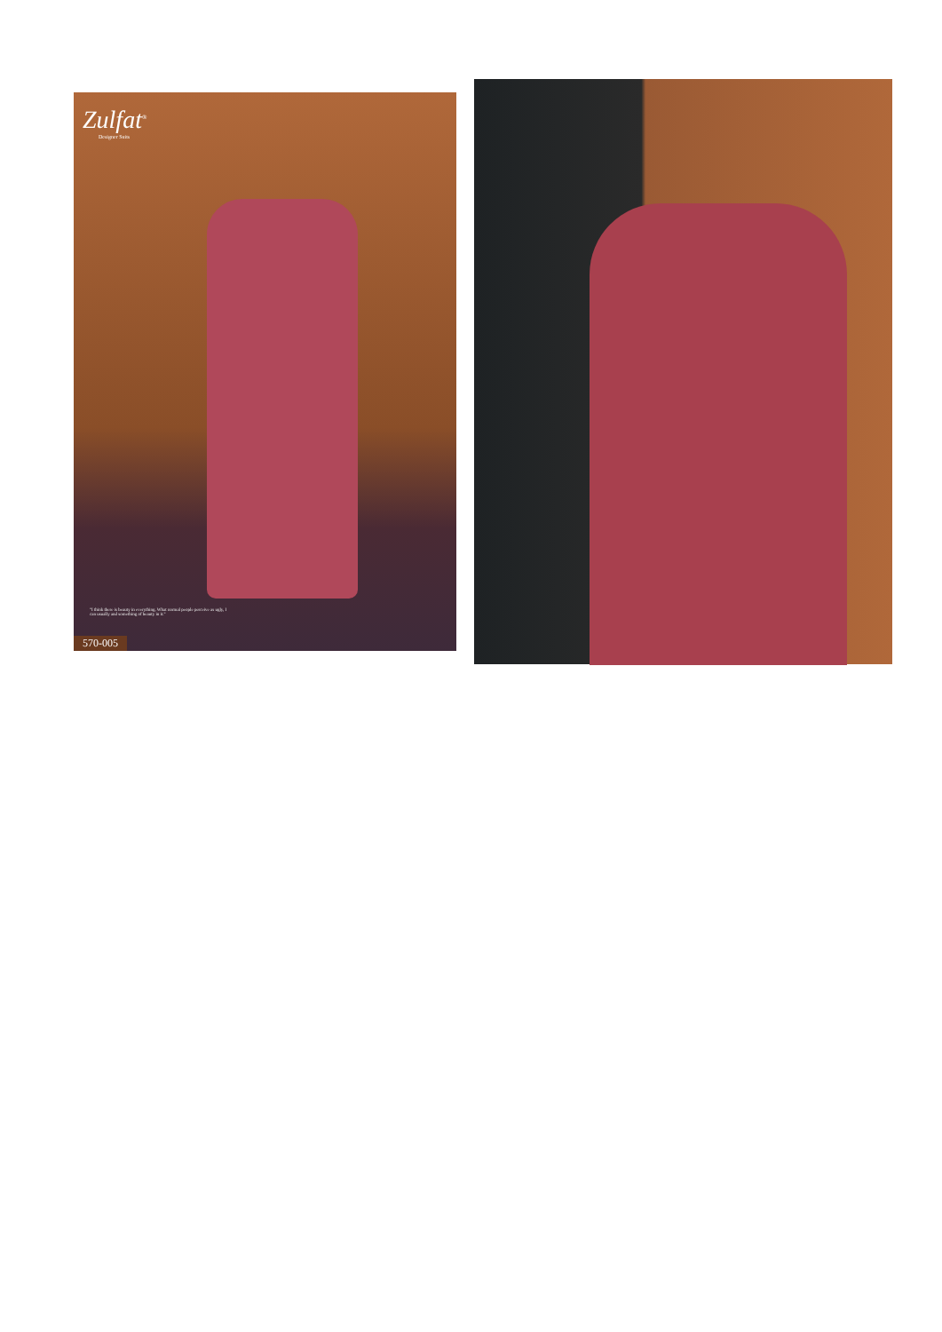Zulfat<sup>®</sup>
Designer Suits
"I think there is beauty in everything. What normal people perceive as ugly, I can usually and something of beauty in it."
570-005